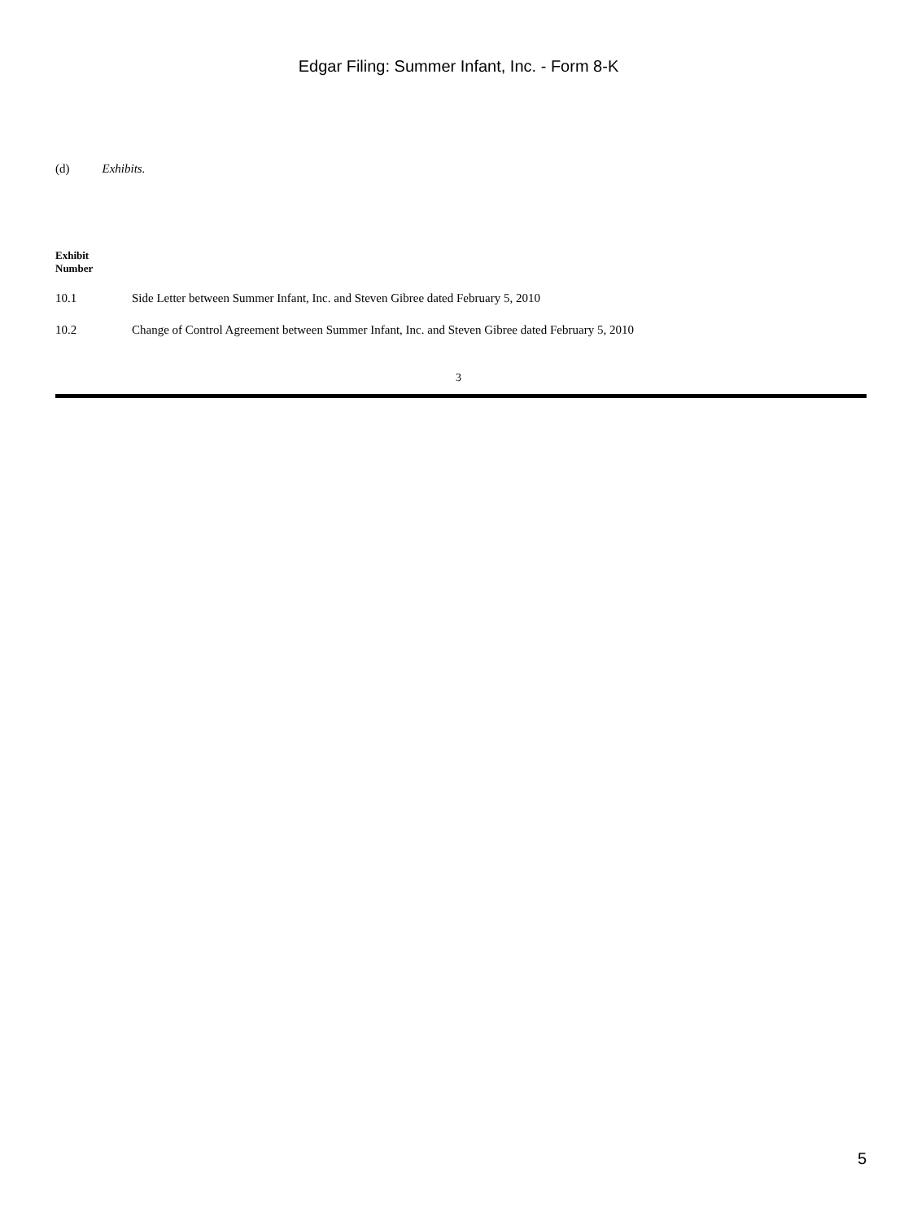Edgar Filing: Summer Infant, Inc. - Form 8-K
(d) Exhibits.
| Exhibit Number | |
| --- | --- |
| 10.1 | Side Letter between Summer Infant, Inc. and Steven Gibree dated February 5, 2010 |
| 10.2 | Change of Control Agreement between Summer Infant, Inc. and Steven Gibree dated February 5, 2010 |
3
5